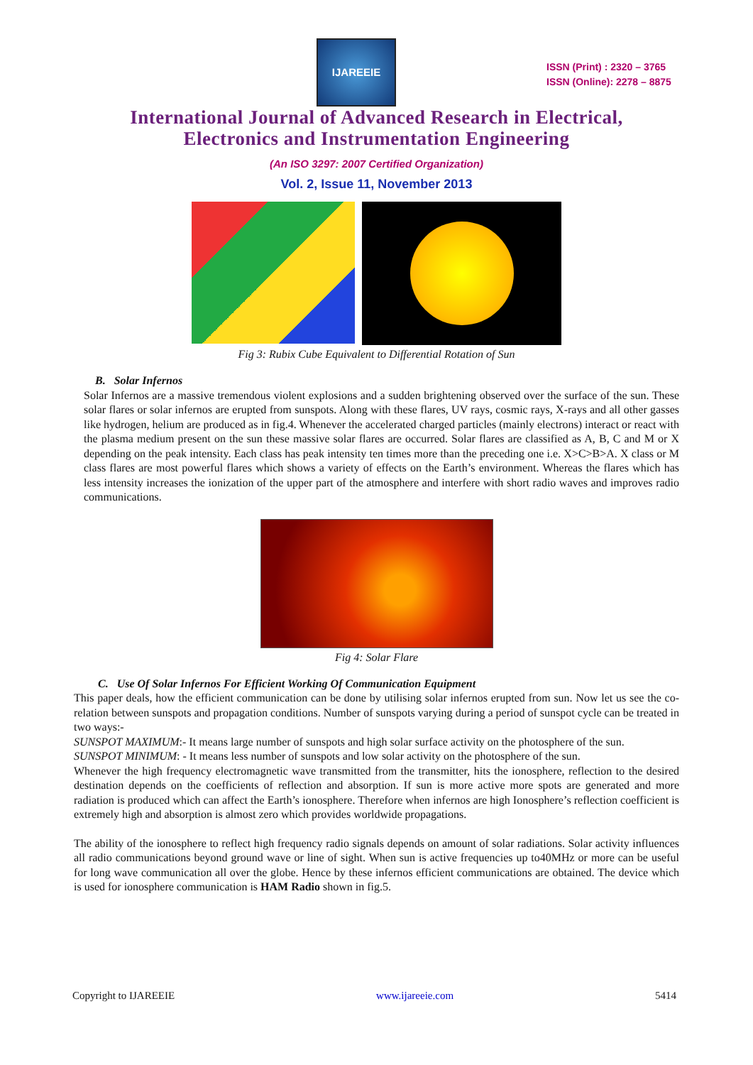IJAREEIE
ISSN (Print) : 2320 – 3765
ISSN (Online): 2278 – 8875
International Journal of Advanced Research in Electrical,
Electronics and Instrumentation Engineering
(An ISO 3297: 2007 Certified Organization)
Vol. 2, Issue 11, November 2013
Fig 3: Rubix Cube Equivalent to Differential Rotation of Sun
B. Solar Infernos
Solar Infernos are a massive tremendous violent explosions and a sudden brightening observed over the surface of the sun. These solar flares or solar infernos are erupted from sunspots. Along with these flares, UV rays, cosmic rays, X-rays and all other gasses like hydrogen, helium are produced as in fig.4. Whenever the accelerated charged particles (mainly electrons) interact or react with the plasma medium present on the sun these massive solar flares are occurred. Solar flares are classified as A, B, C and M or X depending on the peak intensity. Each class has peak intensity ten times more than the preceding one i.e. X>C>B>A. X class or M class flares are most powerful flares which shows a variety of effects on the Earth’s environment. Whereas the flares which has less intensity increases the ionization of the upper part of the atmosphere and interfere with short radio waves and improves radio communications.
Fig 4: Solar Flare
C. Use Of Solar Infernos For Efficient Working Of Communication Equipment
This paper deals, how the efficient communication can be done by utilising solar infernos erupted from sun. Now let us see the co-relation between sunspots and propagation conditions. Number of sunspots varying during a period of sunspot cycle can be treated in two ways:-
SUNSPOT MAXIMUM:- It means large number of sunspots and high solar surface activity on the photosphere of the sun.
SUNSPOT MINIMUM: - It means less number of sunspots and low solar activity on the photosphere of the sun.
Whenever the high frequency electromagnetic wave transmitted from the transmitter, hits the ionosphere, reflection to the desired destination depends on the coefficients of reflection and absorption. If sun is more active more spots are generated and more radiation is produced which can affect the Earth’s ionosphere. Therefore when infernos are high Ionosphere’s reflection coefficient is extremely high and absorption is almost zero which provides worldwide propagations.
The ability of the ionosphere to reflect high frequency radio signals depends on amount of solar radiations. Solar activity influences all radio communications beyond ground wave or line of sight. When sun is active frequencies up to40MHz or more can be useful for long wave communication all over the globe. Hence by these infernos efficient communications are obtained. The device which is used for ionosphere communication is HAM Radio shown in fig.5.
Copyright to IJAREEIE www.ijareeie.com 5414